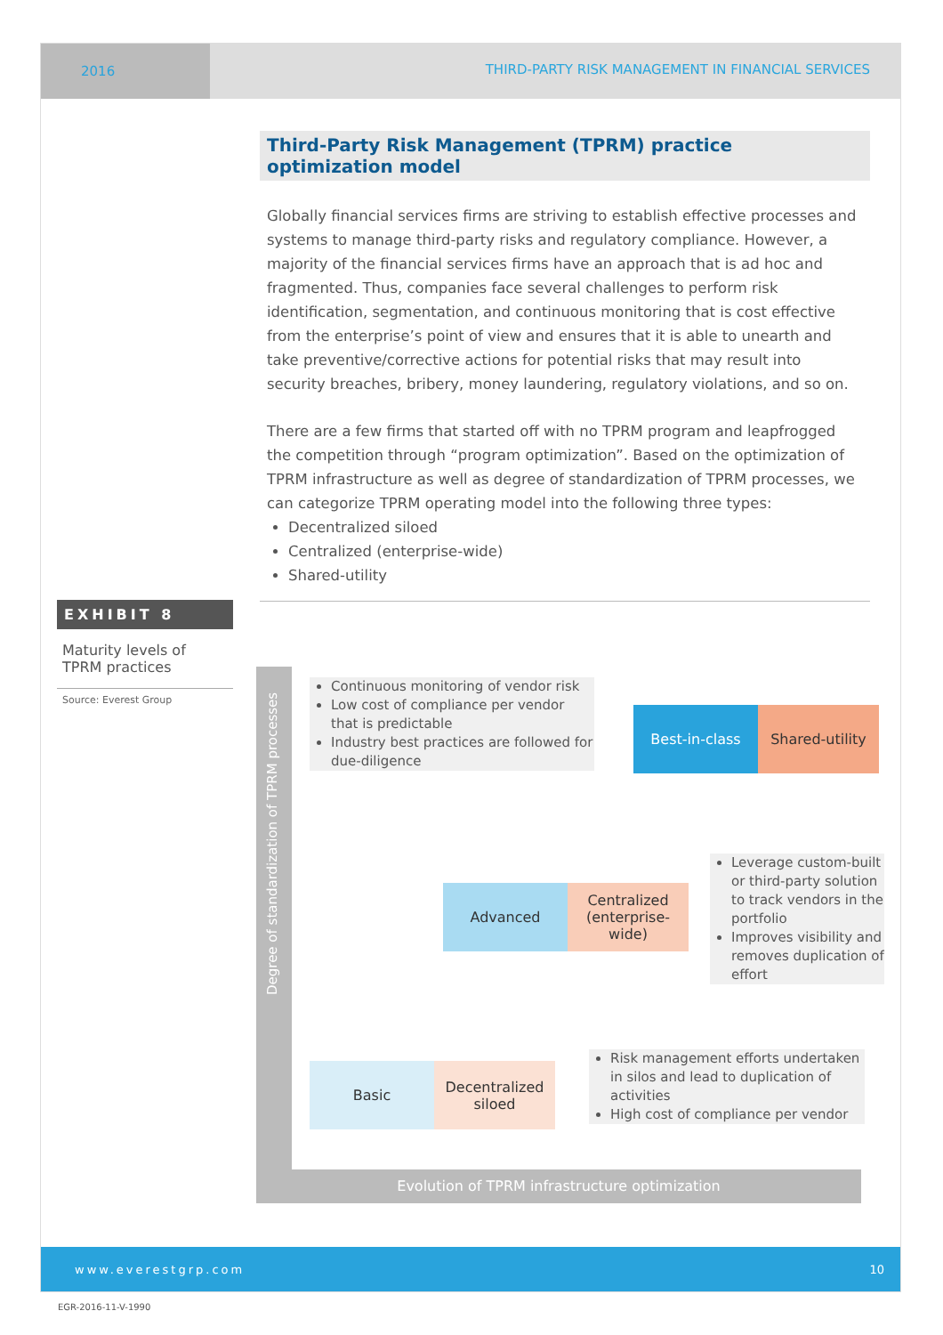2016 THIRD-PARTY RISK MANAGEMENT IN FINANCIAL SERVICES
Third-Party Risk Management (TPRM) practice optimization model
Globally financial services firms are striving to establish effective processes and systems to manage third-party risks and regulatory compliance. However, a majority of the financial services firms have an approach that is ad hoc and fragmented. Thus, companies face several challenges to perform risk identification, segmentation, and continuous monitoring that is cost effective from the enterprise’s point of view and ensures that it is able to unearth and take preventive/corrective actions for potential risks that may result into security breaches, bribery, money laundering, regulatory violations, and so on.
There are a few firms that started off with no TPRM program and leapfrogged the competition through “program optimization”. Based on the optimization of TPRM infrastructure as well as degree of standardization of TPRM processes, we can categorize TPRM operating model into the following three types:
Decentralized siloed
Centralized (enterprise-wide)
Shared-utility
EXHIBIT 8
Maturity levels of TPRM practices
Source: Everest Group
Evolution of TPRM infrastructure optimization
Degree of standardization of TPRM processes
Continuous monitoring of vendor risk
Low cost of compliance per vendor that is predictable
Industry best practices are followed for due-diligence
Best-in-class Shared-utility
Advanced
Centralized (enterprise-wide)
Leverage custom-built or third-party solution to track vendors in the portfolio
Improves visibility and removes duplication of effort
Basic
Decentralized siloed
Risk management efforts undertaken in silos and lead to duplication of activities
High cost of compliance per vendor
www.everestgrp.com 10
EGR-2016-11-V-1990